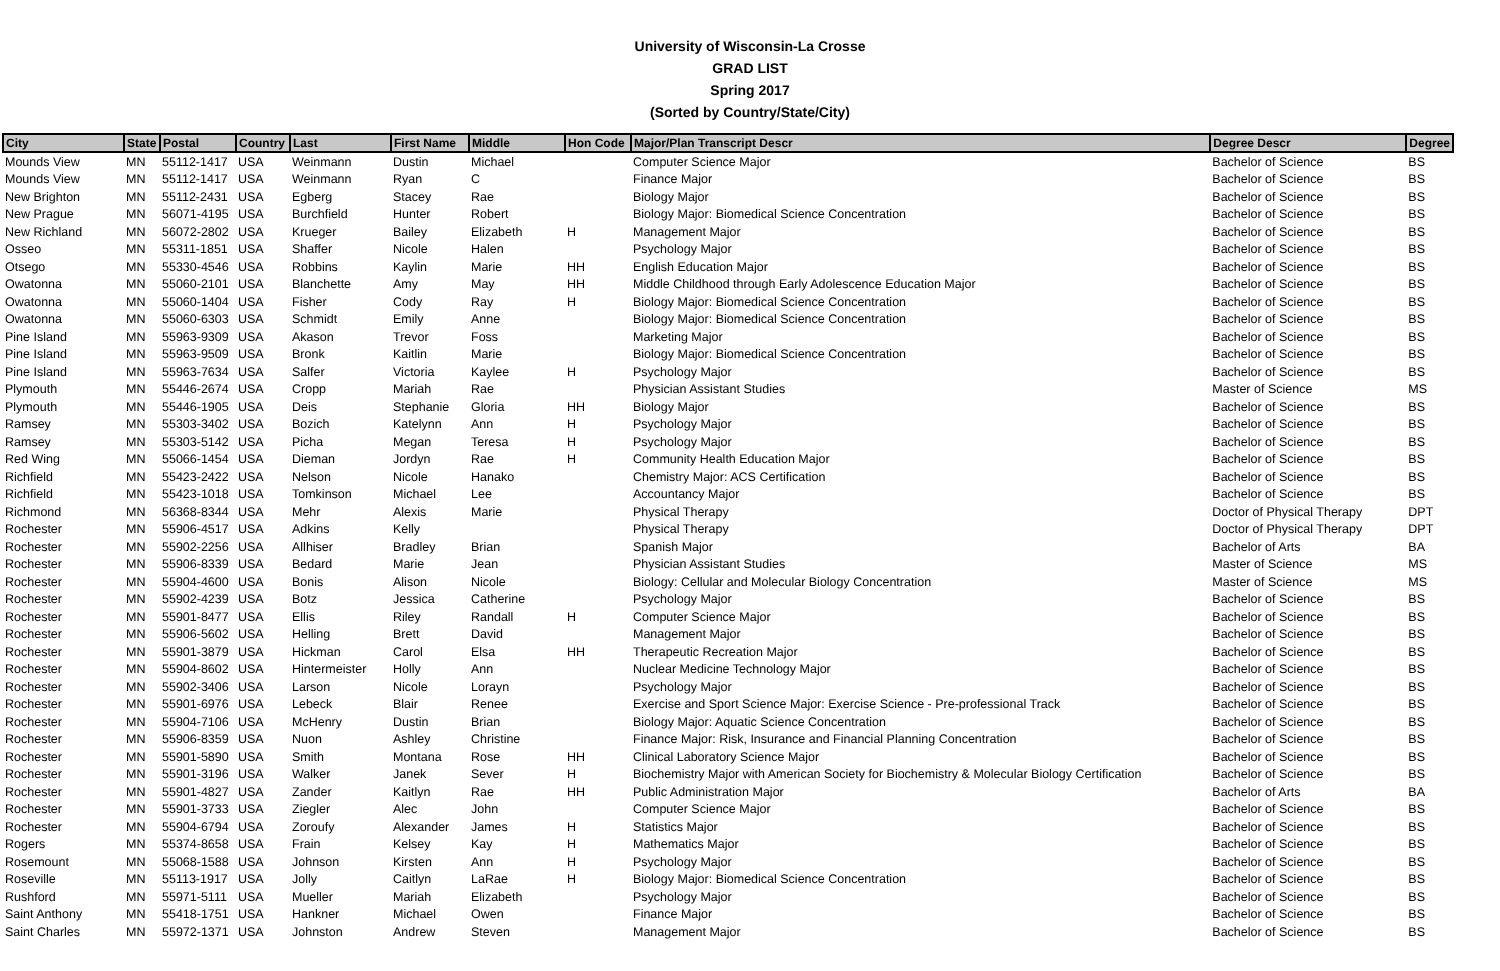University of Wisconsin-La Crosse
GRAD LIST
Spring 2017
(Sorted by Country/State/City)
| City | State | Postal | Country | Last | First Name | Middle | Hon Code | Major/Plan Transcript Descr | Degree Descr | Degree |
| --- | --- | --- | --- | --- | --- | --- | --- | --- | --- | --- |
| Mounds View | MN | 55112-1417 | USA | Weinmann | Dustin | Michael | | Computer Science Major | Bachelor of Science | BS |
| Mounds View | MN | 55112-1417 | USA | Weinmann | Ryan | C | | Finance Major | Bachelor of Science | BS |
| New Brighton | MN | 55112-2431 | USA | Egberg | Stacey | Rae | | Biology Major | Bachelor of Science | BS |
| New Prague | MN | 56071-4195 | USA | Burchfield | Hunter | Robert | | Biology Major: Biomedical Science Concentration | Bachelor of Science | BS |
| New Richland | MN | 56072-2802 | USA | Krueger | Bailey | Elizabeth | H | Management Major | Bachelor of Science | BS |
| Osseo | MN | 55311-1851 | USA | Shaffer | Nicole | Halen | | Psychology Major | Bachelor of Science | BS |
| Otsego | MN | 55330-4546 | USA | Robbins | Kaylin | Marie | HH | English Education Major | Bachelor of Science | BS |
| Owatonna | MN | 55060-2101 | USA | Blanchette | Amy | May | HH | Middle Childhood through Early Adolescence Education Major | Bachelor of Science | BS |
| Owatonna | MN | 55060-1404 | USA | Fisher | Cody | Ray | H | Biology Major: Biomedical Science Concentration | Bachelor of Science | BS |
| Owatonna | MN | 55060-6303 | USA | Schmidt | Emily | Anne | | Biology Major: Biomedical Science Concentration | Bachelor of Science | BS |
| Pine Island | MN | 55963-9309 | USA | Akason | Trevor | Foss | | Marketing Major | Bachelor of Science | BS |
| Pine Island | MN | 55963-9509 | USA | Bronk | Kaitlin | Marie | | Biology Major: Biomedical Science Concentration | Bachelor of Science | BS |
| Pine Island | MN | 55963-7634 | USA | Salfer | Victoria | Kaylee | H | Psychology Major | Bachelor of Science | BS |
| Plymouth | MN | 55446-2674 | USA | Cropp | Mariah | Rae | | Physician Assistant Studies | Master of Science | MS |
| Plymouth | MN | 55446-1905 | USA | Deis | Stephanie | Gloria | HH | Biology Major | Bachelor of Science | BS |
| Ramsey | MN | 55303-3402 | USA | Bozich | Katelynn | Ann | H | Psychology Major | Bachelor of Science | BS |
| Ramsey | MN | 55303-5142 | USA | Picha | Megan | Teresa | H | Psychology Major | Bachelor of Science | BS |
| Red Wing | MN | 55066-1454 | USA | Dieman | Jordyn | Rae | H | Community Health Education Major | Bachelor of Science | BS |
| Richfield | MN | 55423-2422 | USA | Nelson | Nicole | Hanako | | Chemistry Major: ACS Certification | Bachelor of Science | BS |
| Richfield | MN | 55423-1018 | USA | Tomkinson | Michael | Lee | | Accountancy Major | Bachelor of Science | BS |
| Richmond | MN | 56368-8344 | USA | Mehr | Alexis | Marie | | Physical Therapy | Doctor of Physical Therapy | DPT |
| Rochester | MN | 55906-4517 | USA | Adkins | Kelly | | | Physical Therapy | Doctor of Physical Therapy | DPT |
| Rochester | MN | 55902-2256 | USA | Allhiser | Bradley | Brian | | Spanish Major | Bachelor of Arts | BA |
| Rochester | MN | 55906-8339 | USA | Bedard | Marie | Jean | | Physician Assistant Studies | Master of Science | MS |
| Rochester | MN | 55904-4600 | USA | Bonis | Alison | Nicole | | Biology: Cellular and Molecular Biology Concentration | Master of Science | MS |
| Rochester | MN | 55902-4239 | USA | Botz | Jessica | Catherine | | Psychology Major | Bachelor of Science | BS |
| Rochester | MN | 55901-8477 | USA | Ellis | Riley | Randall | H | Computer Science Major | Bachelor of Science | BS |
| Rochester | MN | 55906-5602 | USA | Helling | Brett | David | | Management Major | Bachelor of Science | BS |
| Rochester | MN | 55901-3879 | USA | Hickman | Carol | Elsa | HH | Therapeutic Recreation Major | Bachelor of Science | BS |
| Rochester | MN | 55904-8602 | USA | Hintermeister | Holly | Ann | | Nuclear Medicine Technology Major | Bachelor of Science | BS |
| Rochester | MN | 55902-3406 | USA | Larson | Nicole | Lorayn | | Psychology Major | Bachelor of Science | BS |
| Rochester | MN | 55901-6976 | USA | Lebeck | Blair | Renee | | Exercise and Sport Science Major: Exercise Science - Pre-professional Track | Bachelor of Science | BS |
| Rochester | MN | 55904-7106 | USA | McHenry | Dustin | Brian | | Biology Major: Aquatic Science Concentration | Bachelor of Science | BS |
| Rochester | MN | 55906-8359 | USA | Nuon | Ashley | Christine | | Finance Major: Risk, Insurance and Financial Planning Concentration | Bachelor of Science | BS |
| Rochester | MN | 55901-5890 | USA | Smith | Montana | Rose | HH | Clinical Laboratory Science Major | Bachelor of Science | BS |
| Rochester | MN | 55901-3196 | USA | Walker | Janek | Sever | H | Biochemistry Major with American Society for Biochemistry & Molecular Biology Certification | Bachelor of Science | BS |
| Rochester | MN | 55901-4827 | USA | Zander | Kaitlyn | Rae | HH | Public Administration Major | Bachelor of Arts | BA |
| Rochester | MN | 55901-3733 | USA | Ziegler | Alec | John | | Computer Science Major | Bachelor of Science | BS |
| Rochester | MN | 55904-6794 | USA | Zoroufy | Alexander | James | H | Statistics Major | Bachelor of Science | BS |
| Rogers | MN | 55374-8658 | USA | Frain | Kelsey | Kay | H | Mathematics Major | Bachelor of Science | BS |
| Rosemount | MN | 55068-1588 | USA | Johnson | Kirsten | Ann | H | Psychology Major | Bachelor of Science | BS |
| Roseville | MN | 55113-1917 | USA | Jolly | Caitlyn | LaRae | H | Biology Major: Biomedical Science Concentration | Bachelor of Science | BS |
| Rushford | MN | 55971-5111 | USA | Mueller | Mariah | Elizabeth | | Psychology Major | Bachelor of Science | BS |
| Saint Anthony | MN | 55418-1751 | USA | Hankner | Michael | Owen | | Finance Major | Bachelor of Science | BS |
| Saint Charles | MN | 55972-1371 | USA | Johnston | Andrew | Steven | | Management Major | Bachelor of Science | BS |